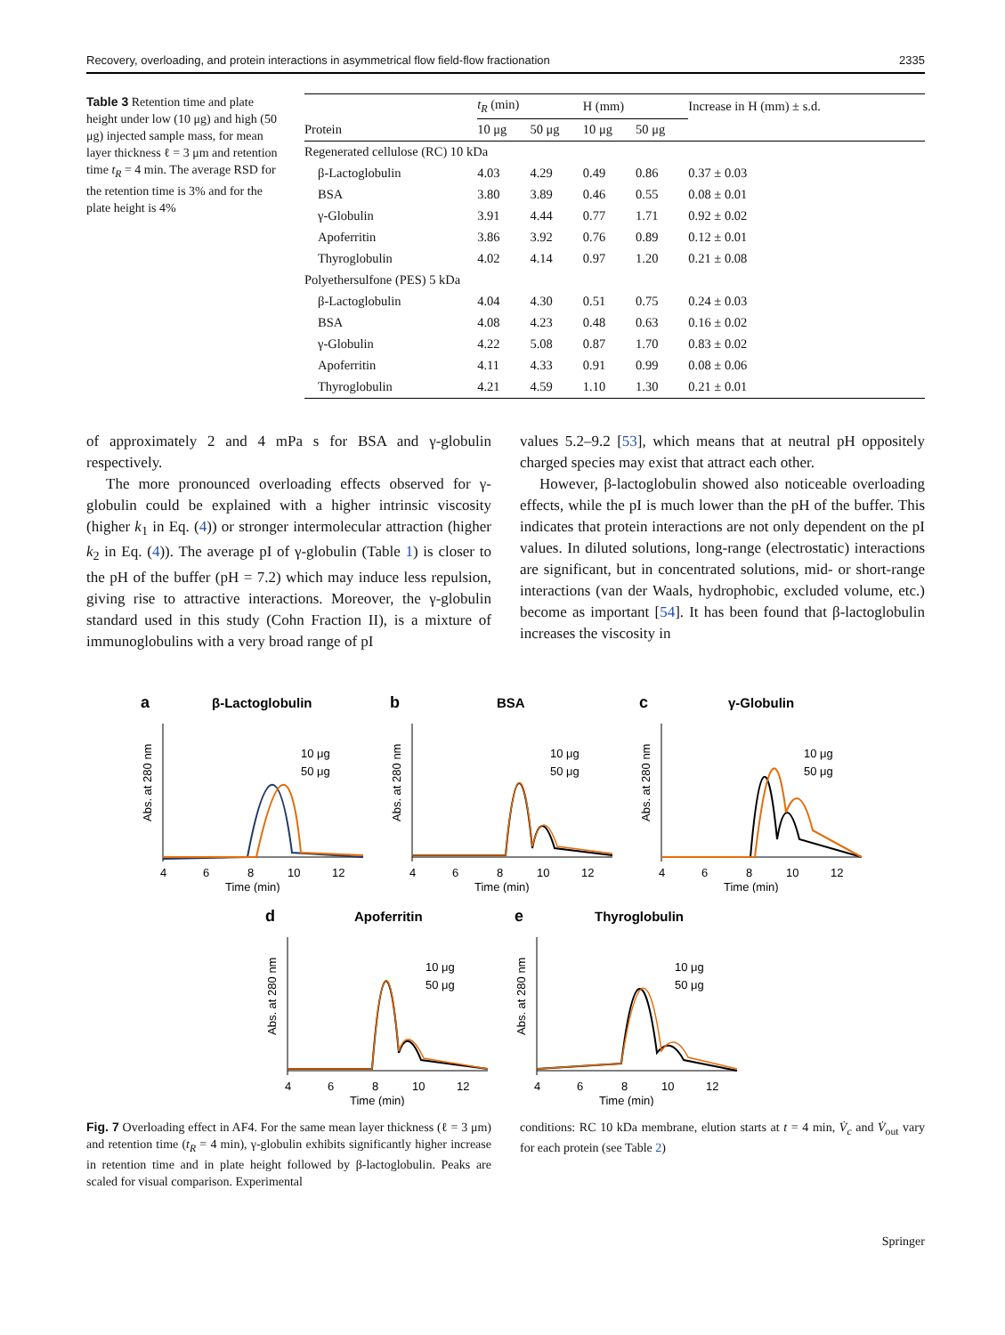Recovery, overloading, and protein interactions in asymmetrical flow field-flow fractionation 2335
Table 3 Retention time and plate height under low (10 μg) and high (50 μg) injected sample mass, for mean layer thickness ℓ = 3 μm and retention time t<sub>R</sub> = 4 min. The average RSD for the retention time is 3% and for the plate height is 4%
| | t<sub>R</sub> (min) | | H (mm) | | Increase in H (mm) ± s.d. |
| --- | --- | --- | --- | --- | --- |
| Protein | 10 μg | 50 μg | 10 μg | 50 μg | |
| Regenerated cellulose (RC) 10 kDa | | | | | |
| β-Lactoglobulin | 4.03 | 4.29 | 0.49 | 0.86 | 0.37 ± 0.03 |
| BSA | 3.80 | 3.89 | 0.46 | 0.55 | 0.08 ± 0.01 |
| γ-Globulin | 3.91 | 4.44 | 0.77 | 1.71 | 0.92 ± 0.02 |
| Apoferritin | 3.86 | 3.92 | 0.76 | 0.89 | 0.12 ± 0.01 |
| Thyroglobulin | 4.02 | 4.14 | 0.97 | 1.20 | 0.21 ± 0.08 |
| Polyethersulfone (PES) 5 kDa | | | | | |
| β-Lactoglobulin | 4.04 | 4.30 | 0.51 | 0.75 | 0.24 ± 0.03 |
| BSA | 4.08 | 4.23 | 0.48 | 0.63 | 0.16 ± 0.02 |
| γ-Globulin | 4.22 | 5.08 | 0.87 | 1.70 | 0.83 ± 0.02 |
| Apoferritin | 4.11 | 4.33 | 0.91 | 0.99 | 0.08 ± 0.06 |
| Thyroglobulin | 4.21 | 4.59 | 1.10 | 1.30 | 0.21 ± 0.01 |
of approximately 2 and 4 mPa s for BSA and γ-globulin respectively.
The more pronounced overloading effects observed for γ-globulin could be explained with a higher intrinsic viscosity (higher k<sub>1</sub> in Eq. (4)) or stronger intermolecular attraction (higher k<sub>2</sub> in Eq. (4)). The average pI of γ-globulin (Table 1) is closer to the pH of the buffer (pH = 7.2) which may induce less repulsion, giving rise to attractive interactions. Moreover, the γ-globulin standard used in this study (Cohn Fraction II), is a mixture of immunoglobulins with a very broad range of pI
values 5.2–9.2 [53], which means that at neutral pH oppositely charged species may exist that attract each other.
However, β-lactoglobulin showed also noticeable overloading effects, while the pI is much lower than the pH of the buffer. This indicates that protein interactions are not only dependent on the pI values. In diluted solutions, long-range (electrostatic) interactions are significant, but in concentrated solutions, mid- or short-range interactions (van der Waals, hydrophobic, excluded volume, etc.) become as important [54]. It has been found that β-lactoglobulin increases the viscosity in
a
β-Lactoglobulin
10 μg
50 μg
4
6
8
10
12
Time (min)
Abs. at 280 nm
b
BSA
10 μg
50 μg
4
6
8
10
12
Time (min)
Abs. at 280 nm
c
γ-Globulin
10 μg
50 μg
4
6
8
10
12
Time (min)
Abs. at 280 nm
d
Apoferritin
10 μg
50 μg
4
6
8
10
12
Time (min)
Abs. at 280 nm
e
Thyroglobulin
10 μg
50 μg
4
6
8
10
12
Time (min)
Abs. at 280 nm
Fig. 7 Overloading effect in AF4. For the same mean layer thickness (ℓ = 3 μm) and retention time (t<sub>R</sub> = 4 min), γ-globulin exhibits significantly higher increase in retention time and in plate height followed by β-lactoglobulin. Peaks are scaled for visual comparison. Experimental
conditions: RC 10 kDa membrane, elution starts at t = 4 min, V̇<sub>c</sub> and V̇<sub>out</sub> vary for each protein (see Table 2)
Springer